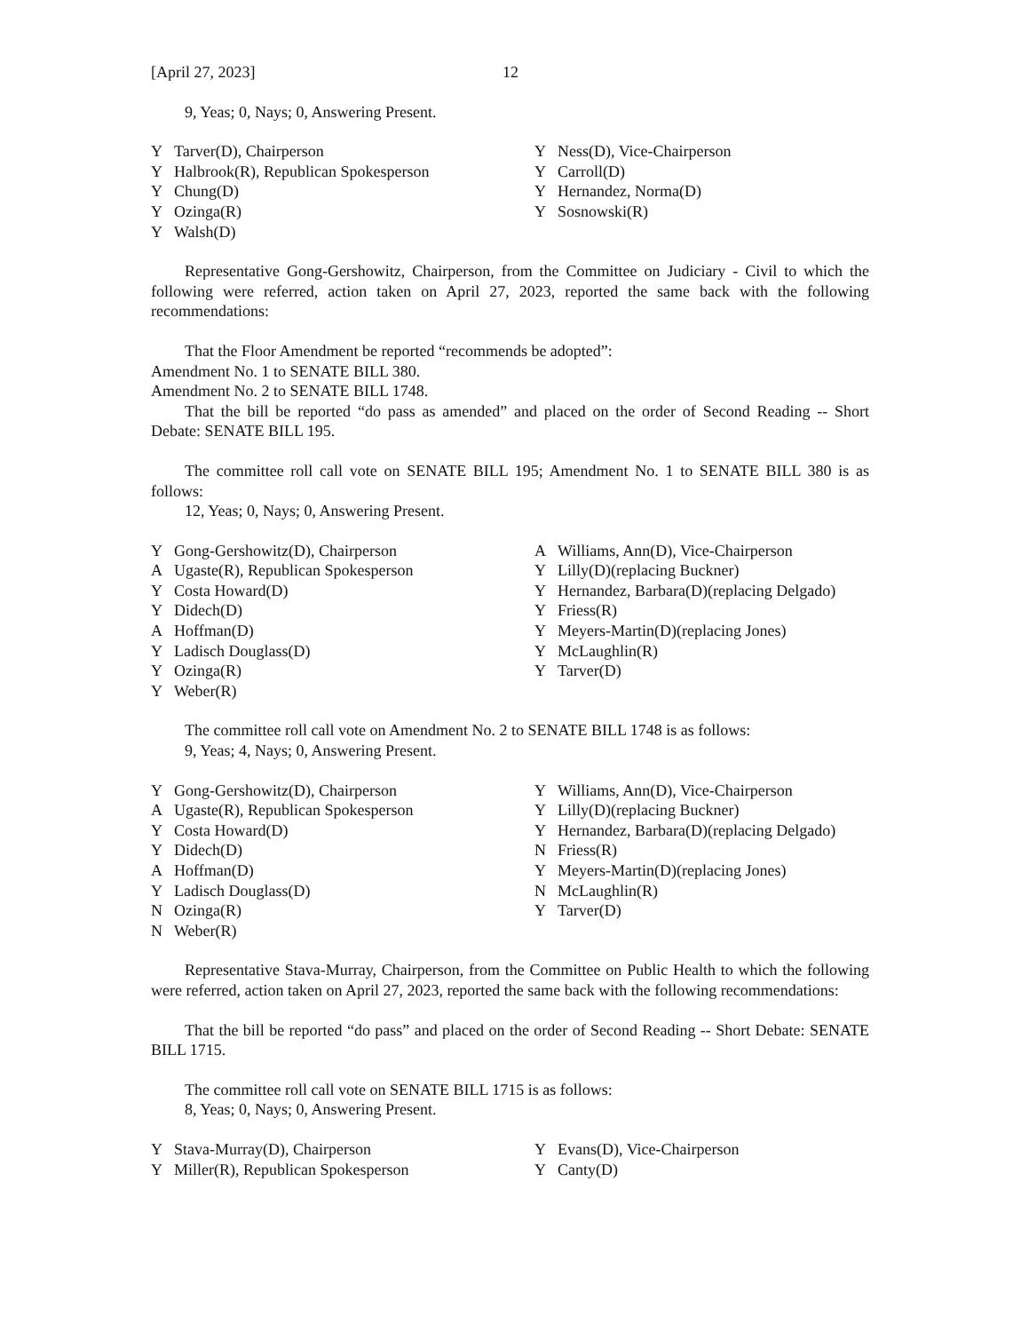[April 27, 2023] 12
9, Yeas; 0, Nays; 0, Answering Present.
| Y | Tarver(D), Chairperson | Y | Ness(D), Vice-Chairperson |
| Y | Halbrook(R), Republican Spokesperson | Y | Carroll(D) |
| Y | Chung(D) | Y | Hernandez, Norma(D) |
| Y | Ozinga(R) | Y | Sosnowski(R) |
| Y | Walsh(D) | | |
Representative Gong-Gershowitz, Chairperson, from the Committee on Judiciary - Civil to which the following were referred, action taken on April 27, 2023, reported the same back with the following recommendations:
That the Floor Amendment be reported “recommends be adopted”:
Amendment No. 1 to SENATE BILL 380.
Amendment No. 2 to SENATE BILL 1748.
That the bill be reported “do pass as amended” and placed on the order of Second Reading -- Short Debate: SENATE BILL 195.
The committee roll call vote on SENATE BILL 195; Amendment No. 1 to SENATE BILL 380 is as follows:
12, Yeas; 0, Nays; 0, Answering Present.
| Y | Gong-Gershowitz(D), Chairperson | A | Williams, Ann(D), Vice-Chairperson |
| A | Ugaste(R), Republican Spokesperson | Y | Lilly(D)(replacing Buckner) |
| Y | Costa Howard(D) | Y | Hernandez, Barbara(D)(replacing Delgado) |
| Y | Didech(D) | Y | Friess(R) |
| A | Hoffman(D) | Y | Meyers-Martin(D)(replacing Jones) |
| Y | Ladisch Douglass(D) | Y | McLaughlin(R) |
| Y | Ozinga(R) | Y | Tarver(D) |
| Y | Weber(R) | | |
The committee roll call vote on Amendment No. 2 to SENATE BILL 1748 is as follows:
9, Yeas; 4, Nays; 0, Answering Present.
| Y | Gong-Gershowitz(D), Chairperson | Y | Williams, Ann(D), Vice-Chairperson |
| A | Ugaste(R), Republican Spokesperson | Y | Lilly(D)(replacing Buckner) |
| Y | Costa Howard(D) | Y | Hernandez, Barbara(D)(replacing Delgado) |
| Y | Didech(D) | N | Friess(R) |
| A | Hoffman(D) | Y | Meyers-Martin(D)(replacing Jones) |
| Y | Ladisch Douglass(D) | N | McLaughlin(R) |
| N | Ozinga(R) | Y | Tarver(D) |
| N | Weber(R) | | |
Representative Stava-Murray, Chairperson, from the Committee on Public Health to which the following were referred, action taken on April 27, 2023, reported the same back with the following recommendations:
That the bill be reported “do pass” and placed on the order of Second Reading -- Short Debate: SENATE BILL 1715.
The committee roll call vote on SENATE BILL 1715 is as follows:
8, Yeas; 0, Nays; 0, Answering Present.
| Y | Stava-Murray(D), Chairperson | Y | Evans(D), Vice-Chairperson |
| Y | Miller(R), Republican Spokesperson | Y | Canty(D) |